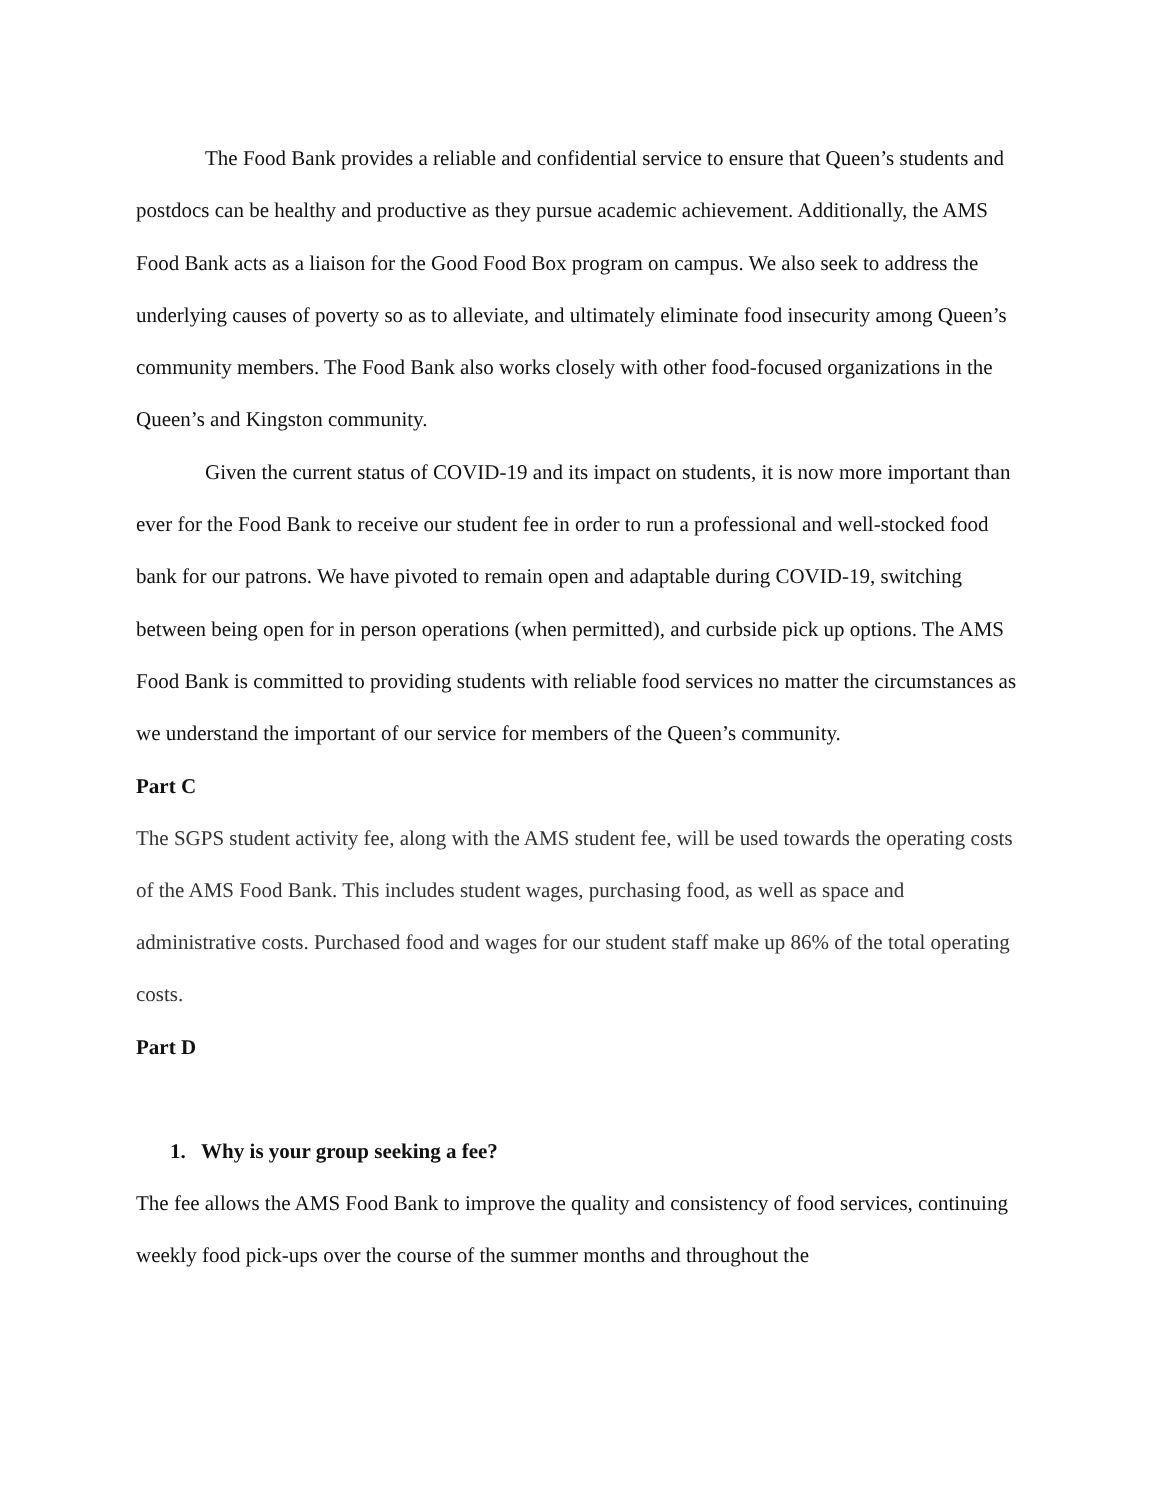The Food Bank provides a reliable and confidential service to ensure that Queen’s students and postdocs can be healthy and productive as they pursue academic achievement. Additionally, the AMS Food Bank acts as a liaison for the Good Food Box program on campus. We also seek to address the underlying causes of poverty so as to alleviate, and ultimately eliminate food insecurity among Queen’s community members. The Food Bank also works closely with other food-focused organizations in the Queen’s and Kingston community.
Given the current status of COVID-19 and its impact on students, it is now more important than ever for the Food Bank to receive our student fee in order to run a professional and well-stocked food bank for our patrons. We have pivoted to remain open and adaptable during COVID-19, switching between being open for in person operations (when permitted), and curbside pick up options. The AMS Food Bank is committed to providing students with reliable food services no matter the circumstances as we understand the important of our service for members of the Queen’s community.
Part C
The SGPS student activity fee, along with the AMS student fee, will be used towards the operating costs of the AMS Food Bank. This includes student wages, purchasing food, as well as space and administrative costs. Purchased food and wages for our student staff make up 86% of the total operating costs.
Part D
1. Why is your group seeking a fee?
The fee allows the AMS Food Bank to improve the quality and consistency of food services, continuing weekly food pick-ups over the course of the summer months and throughout the